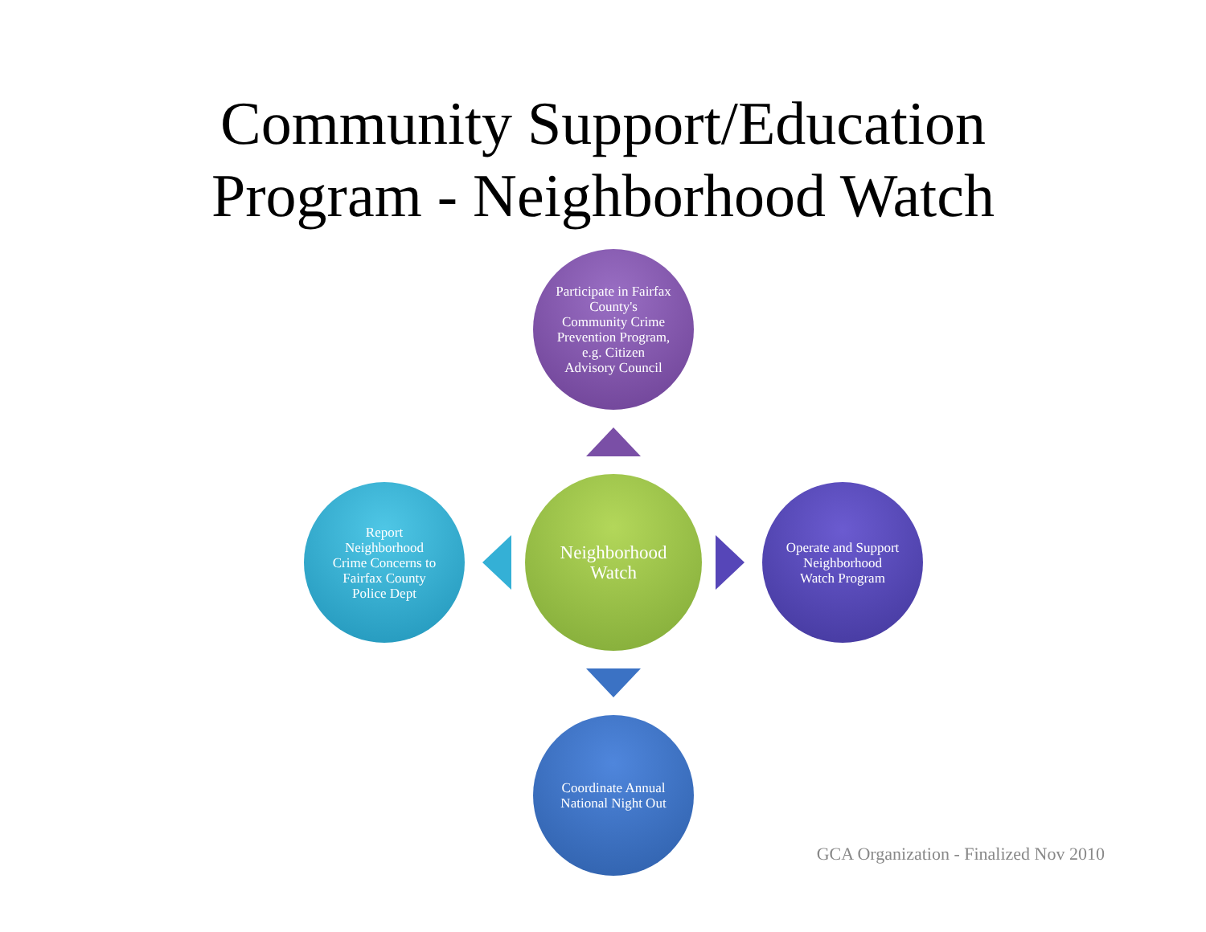Community Support/Education
Program - Neighborhood Watch
Participate in Fairfax County's Community Crime Prevention Program, e.g. Citizen Advisory Council
Report Neighborhood Crime Concerns to Fairfax County Police Dept
Neighborhood Watch
Operate and Support Neighborhood Watch Program
Coordinate Annual National Night Out
GCA Organization - Finalized Nov 2010